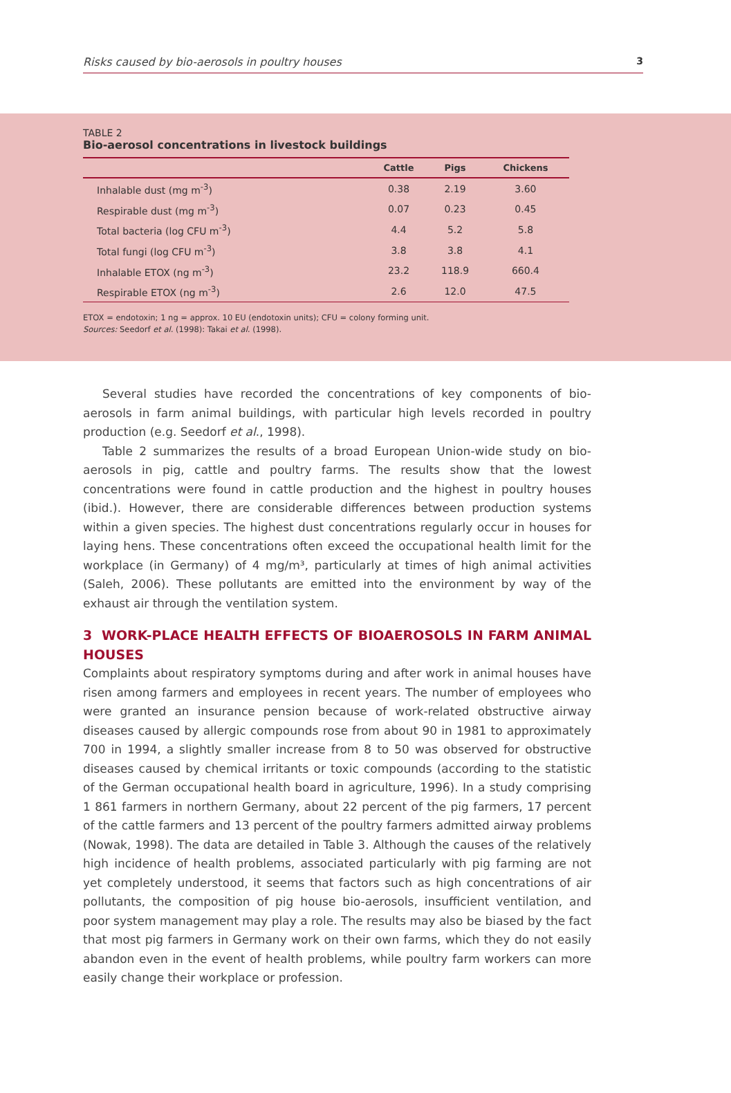Risks caused by bio-aerosols in poultry houses 3
TABLE 2
Bio-aerosol concentrations in livestock buildings
| | Cattle | Pigs | Chickens |
| --- | --- | --- | --- |
| Inhalable dust (mg m<sup>-3</sup>) | 0.38 | 2.19 | 3.60 |
| Respirable dust (mg m<sup>-3</sup>) | 0.07 | 0.23 | 0.45 |
| Total bacteria (log CFU m<sup>-3</sup>) | 4.4 | 5.2 | 5.8 |
| Total fungi (log CFU m<sup>-3</sup>) | 3.8 | 3.8 | 4.1 |
| Inhalable ETOX (ng m<sup>-3</sup>) | 23.2 | 118.9 | 660.4 |
| Respirable ETOX (ng m<sup>-3</sup>) | 2.6 | 12.0 | 47.5 |
ETOX = endotoxin; 1 ng = approx. 10 EU (endotoxin units); CFU = colony forming unit.
Sources: Seedorf et al. (1998): Takai et al. (1998).
Several studies have recorded the concentrations of key components of bio-aerosols in farm animal buildings, with particular high levels recorded in poultry production (e.g. Seedorf et al., 1998).
Table 2 summarizes the results of a broad European Union-wide study on bio-aerosols in pig, cattle and poultry farms. The results show that the lowest concentrations were found in cattle production and the highest in poultry houses (ibid.). However, there are considerable differences between production systems within a given species. The highest dust concentrations regularly occur in houses for laying hens. These concentrations often exceed the occupational health limit for the workplace (in Germany) of 4 mg/m³, particularly at times of high animal activities (Saleh, 2006). These pollutants are emitted into the environment by way of the exhaust air through the ventilation system.
3 WORK-PLACE HEALTH EFFECTS OF BIOAEROSOLS IN FARM ANIMAL HOUSES
Complaints about respiratory symptoms during and after work in animal houses have risen among farmers and employees in recent years. The number of employees who were granted an insurance pension because of work-related obstructive airway diseases caused by allergic compounds rose from about 90 in 1981 to approximately 700 in 1994, a slightly smaller increase from 8 to 50 was observed for obstructive diseases caused by chemical irritants or toxic compounds (according to the statistic of the German occupational health board in agriculture, 1996). In a study comprising 1 861 farmers in northern Germany, about 22 percent of the pig farmers, 17 percent of the cattle farmers and 13 percent of the poultry farmers admitted airway problems (Nowak, 1998). The data are detailed in Table 3. Although the causes of the relatively high incidence of health problems, associated particularly with pig farming are not yet completely understood, it seems that factors such as high concentrations of air pollutants, the composition of pig house bio-aerosols, insufficient ventilation, and poor system management may play a role. The results may also be biased by the fact that most pig farmers in Germany work on their own farms, which they do not easily abandon even in the event of health problems, while poultry farm workers can more easily change their workplace or profession.